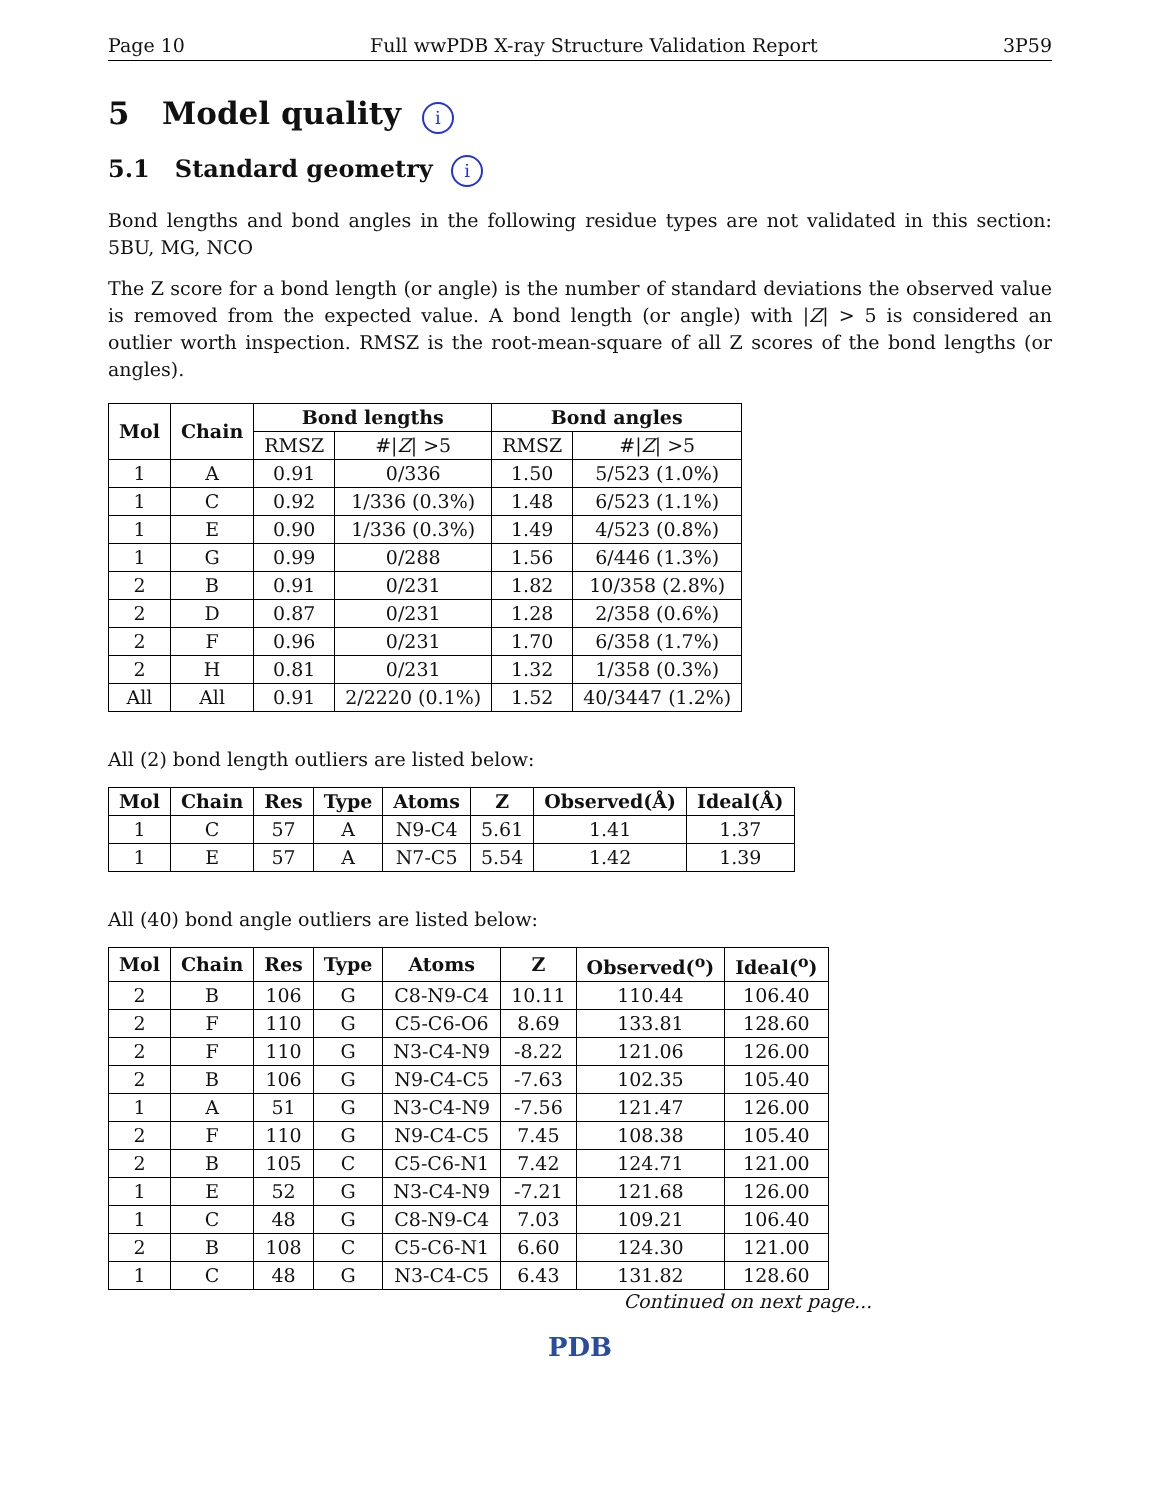Page 10 Full wwPDB X-ray Structure Validation Report 3P59
5 Model quality i
5.1 Standard geometry i
Bond lengths and bond angles in the following residue types are not validated in this section: 5BU, MG, NCO
The Z score for a bond length (or angle) is the number of standard deviations the observed value is removed from the expected value. A bond length (or angle) with |Z| > 5 is considered an outlier worth inspection. RMSZ is the root-mean-square of all Z scores of the bond lengths (or angles).
| Mol | Chain | Bond lengths | | Bond angles | |
| --- | --- | --- | --- | --- | --- |
| | | RMSZ | #/ Z / >5 | RMSZ | #/ Z / >5 |
| 1 | A | 0.91 | 0/336 | 1.50 | 5/523 (1.0%) |
| 1 | C | 0.92 | 1/336 (0.3%) | 1.48 | 6/523 (1.1%) |
| 1 | E | 0.90 | 1/336 (0.3%) | 1.49 | 4/523 (0.8%) |
| 1 | G | 0.99 | 0/288 | 1.56 | 6/446 (1.3%) |
| 2 | B | 0.91 | 0/231 | 1.82 | 10/358 (2.8%) |
| 2 | D | 0.87 | 0/231 | 1.28 | 2/358 (0.6%) |
| 2 | F | 0.96 | 0/231 | 1.70 | 6/358 (1.7%) |
| 2 | H | 0.81 | 0/231 | 1.32 | 1/358 (0.3%) |
| All | All | 0.91 | 2/2220 (0.1%) | 1.52 | 40/3447 (1.2%) |
All (2) bond length outliers are listed below:
| Mol | Chain | Res | Type | Atoms | Z | Observed(Å) | Ideal(Å) |
| --- | --- | --- | --- | --- | --- | --- | --- |
| 1 | C | 57 | A | N9-C4 | 5.61 | 1.41 | 1.37 |
| 1 | E | 57 | A | N7-C5 | 5.54 | 1.42 | 1.39 |
All (40) bond angle outliers are listed below:
| Mol | Chain | Res | Type | Atoms | Z | Observed(<sup>o</sup>) | Ideal(<sup>o</sup>) |
| --- | --- | --- | --- | --- | --- | --- | --- |
| 2 | B | 106 | G | C8-N9-C4 | 10.11 | 110.44 | 106.40 |
| 2 | F | 110 | G | C5-C6-O6 | 8.69 | 133.81 | 128.60 |
| 2 | F | 110 | G | N3-C4-N9 | -8.22 | 121.06 | 126.00 |
| 2 | B | 106 | G | N9-C4-C5 | -7.63 | 102.35 | 105.40 |
| 1 | A | 51 | G | N3-C4-N9 | -7.56 | 121.47 | 126.00 |
| 2 | F | 110 | G | N9-C4-C5 | 7.45 | 108.38 | 105.40 |
| 2 | B | 105 | C | C5-C6-N1 | 7.42 | 124.71 | 121.00 |
| 1 | E | 52 | G | N3-C4-N9 | -7.21 | 121.68 | 126.00 |
| 1 | C | 48 | G | C8-N9-C4 | 7.03 | 109.21 | 106.40 |
| 2 | B | 108 | C | C5-C6-N1 | 6.60 | 124.30 | 121.00 |
| 1 | C | 48 | G | N3-C4-C5 | 6.43 | 131.82 | 128.60 |
Continued on next page...
PDB